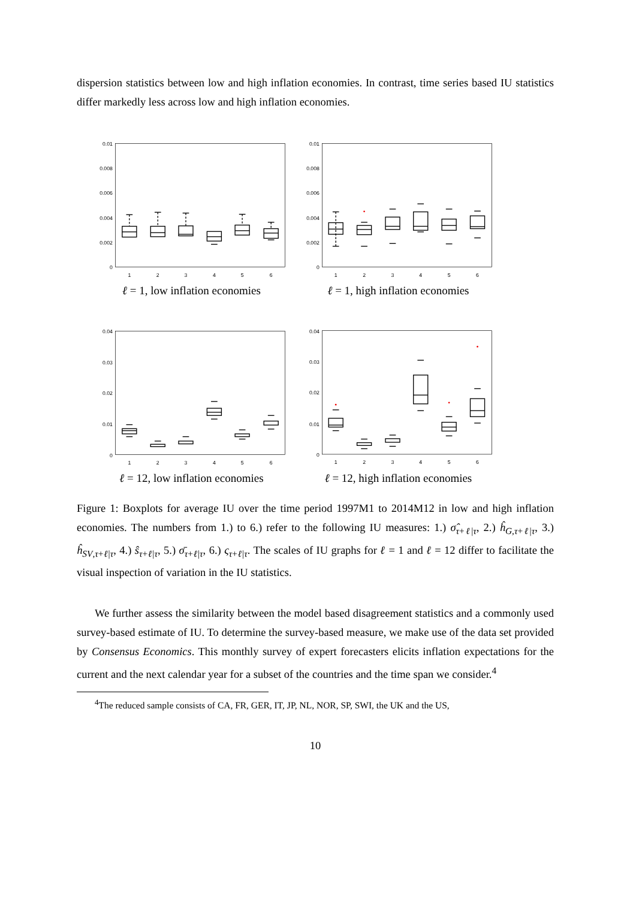dispersion statistics between low and high inflation economies. In contrast, time series based IU statistics differ markedly less across low and high inflation economies.
0.01
0.008
0.006
0.004
0.002
0
1
2
3
4
5
6
ℓ = 1, low inflation economies
0.01
0.008
0.006
0.004
0.002
0
1
2
3
4
5
6
ℓ = 1, high inflation economies
0.04
0.03
0.02
0.01
0
1
2
3
4
5
6
ℓ = 12, low inflation economies
0.04
0.03
0.02
0.01
0
1
2
3
4
5
6
ℓ = 12, high inflation economies
Figure 1: Boxplots for average IU over the time period 1997M1 to 2014M12 in low and high inflation economies. The numbers from 1.) to 6.) refer to the following IU measures: 1.) σ̂<sub>τ+ℓ|τ</sub>, 2.) ĥ<sub>G,τ+ℓ|τ</sub>, 3.) ĥ<sub>SV,τ+ℓ|τ</sub>, 4.) ŝ<sub>τ+ℓ|τ</sub>, 5.) σ̄<sub>τ+ℓ|τ</sub>, 6.) ς<sub>τ+ℓ|τ</sub>. The scales of IU graphs for ℓ = 1 and ℓ = 12 differ to facilitate the visual inspection of variation in the IU statistics.
We further assess the similarity between the model based disagreement statistics and a commonly used survey-based estimate of IU. To determine the survey-based measure, we make use of the data set provided by Consensus Economics. This monthly survey of expert forecasters elicits inflation expectations for the current and the next calendar year for a subset of the countries and the time span we consider.<sup>4</sup>
<sup>4</sup> The reduced sample consists of CA, FR, GER, IT, JP, NL, NOR, SP, SWI, the UK and the US,
10